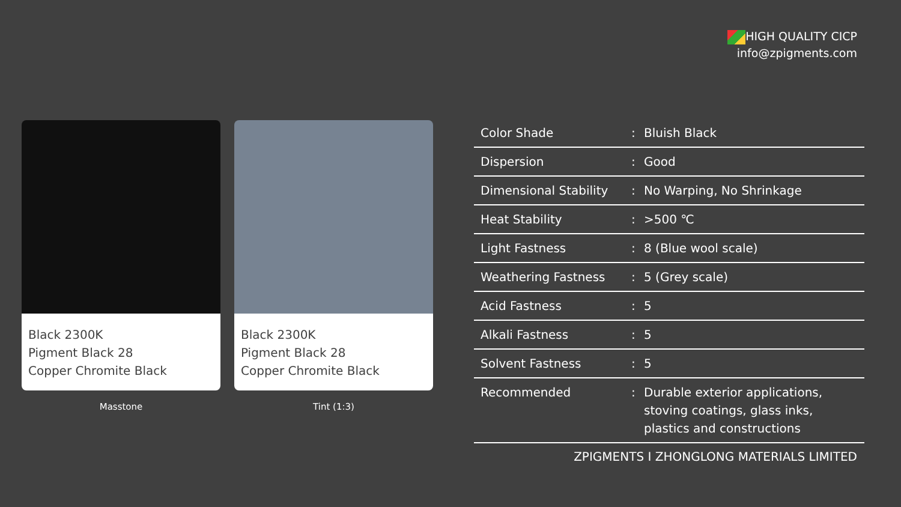HIGH QUALITY CICP
info@zpigments.com
Black 2300K
Pigment Black 28
Copper Chromite Black
Masstone
Black 2300K
Pigment Black 28
Copper Chromite Black
Tint (1:3)
| Color Shade | : | Bluish Black |
| Dispersion | : | Good |
| Dimensional Stability | : | No Warping, No Shrinkage |
| Heat Stability | : | >500 ℃ |
| Light Fastness | : | 8 (Blue wool scale) |
| Weathering Fastness | : | 5 (Grey scale) |
| Acid Fastness | : | 5 |
| Alkali Fastness | : | 5 |
| Solvent Fastness | : | 5 |
| Recommended | : | Durable exterior applications, stoving coatings, glass inks, plastics and constructions |
ZPIGMENTS I ZHONGLONG MATERIALS LIMITED